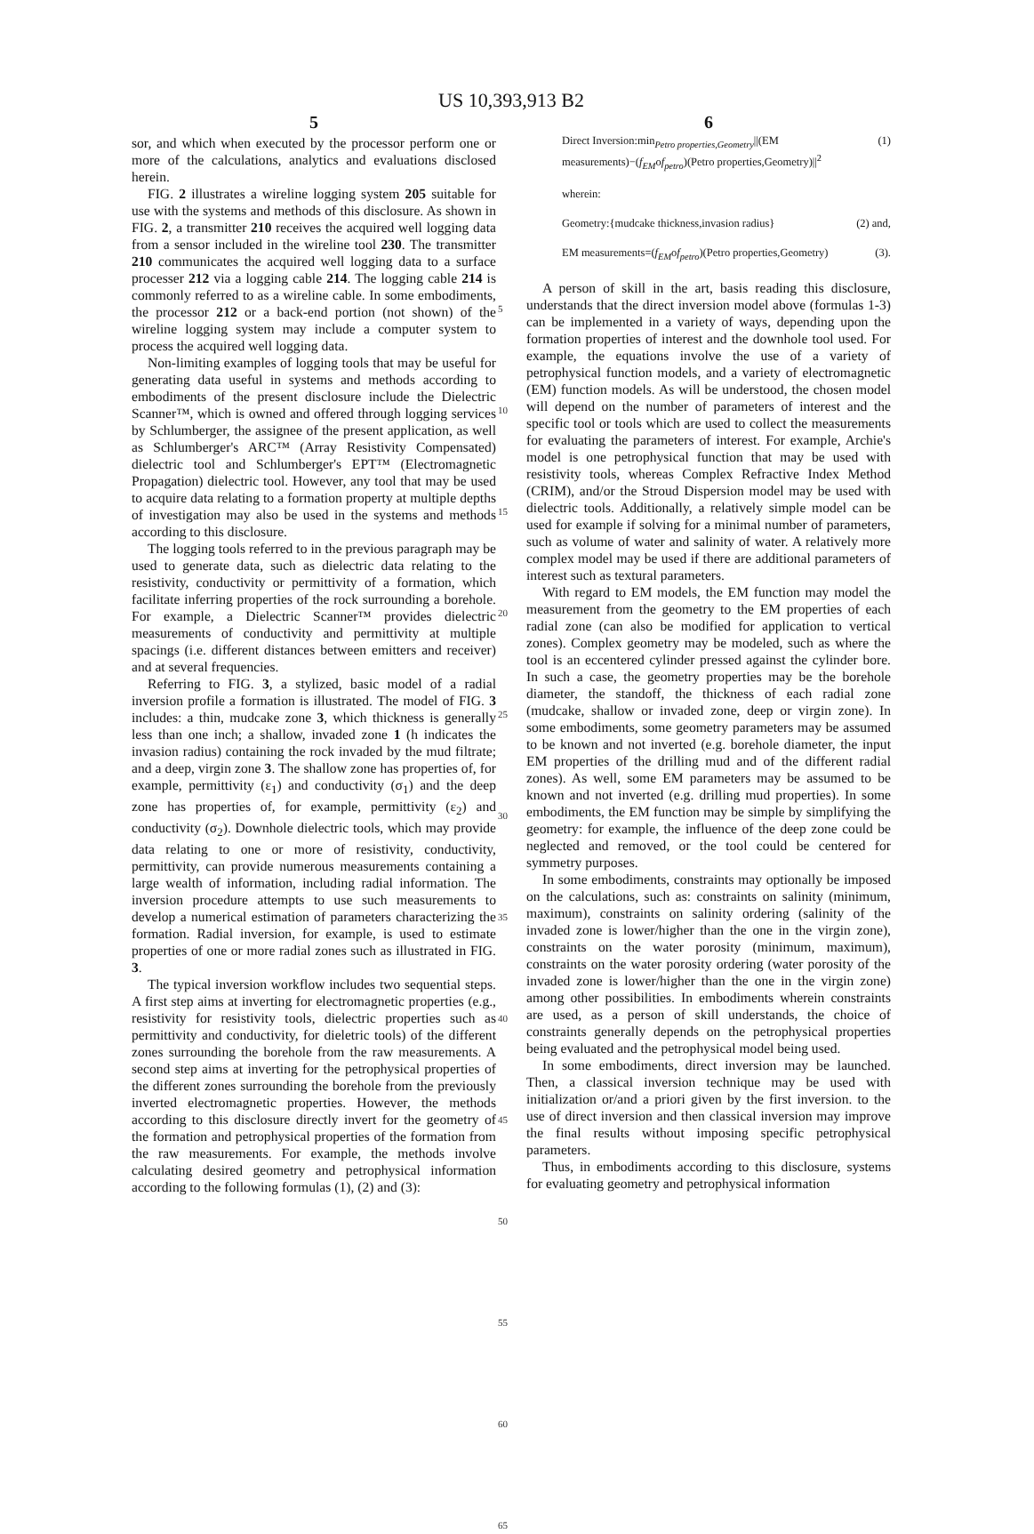US 10,393,913 B2
5
sor, and which when executed by the processor perform one or more of the calculations, analytics and evaluations disclosed herein.
FIG. 2 illustrates a wireline logging system 205 suitable for use with the systems and methods of this disclosure. As shown in FIG. 2, a transmitter 210 receives the acquired well logging data from a sensor included in the wireline tool 230. The transmitter 210 communicates the acquired well logging data to a surface processer 212 via a logging cable 214. The logging cable 214 is commonly referred to as a wireline cable. In some embodiments, the processor 212 or a back-end portion (not shown) of the wireline logging system may include a computer system to process the acquired well logging data.
Non-limiting examples of logging tools that may be useful for generating data useful in systems and methods according to embodiments of the present disclosure include the Dielectric Scanner™, which is owned and offered through logging services by Schlumberger, the assignee of the present application, as well as Schlumberger's ARC™ (Array Resistivity Compensated) dielectric tool and Schlumberger's EPT™ (Electromagnetic Propagation) dielectric tool. However, any tool that may be used to acquire data relating to a formation property at multiple depths of investigation may also be used in the systems and methods according to this disclosure.
The logging tools referred to in the previous paragraph may be used to generate data, such as dielectric data relating to the resistivity, conductivity or permittivity of a formation, which facilitate inferring properties of the rock surrounding a borehole. For example, a Dielectric Scanner™ provides dielectric measurements of conductivity and permittivity at multiple spacings (i.e. different distances between emitters and receiver) and at several frequencies.
Referring to FIG. 3, a stylized, basic model of a radial inversion profile a formation is illustrated. The model of FIG. 3 includes: a thin, mudcake zone 3, which thickness is generally less than one inch; a shallow, invaded zone 1 (h indicates the invasion radius) containing the rock invaded by the mud filtrate; and a deep, virgin zone 3. The shallow zone has properties of, for example, permittivity (ε<sub>1</sub>) and conductivity (σ<sub>1</sub>) and the deep zone has properties of, for example, permittivity (ε<sub>2</sub>) and conductivity (σ<sub>2</sub>). Downhole dielectric tools, which may provide data relating to one or more of resistivity, conductivity, permittivity, can provide numerous measurements containing a large wealth of information, including radial information. The inversion procedure attempts to use such measurements to develop a numerical estimation of parameters characterizing the formation. Radial inversion, for example, is used to estimate properties of one or more radial zones such as illustrated in FIG. 3.
The typical inversion workflow includes two sequential steps. A first step aims at inverting for electromagnetic properties (e.g., resistivity for resistivity tools, dielectric properties such as permittivity and conductivity, for dieletric tools) of the different zones surrounding the borehole from the raw measurements. A second step aims at inverting for the petrophysical properties of the different zones surrounding the borehole from the previously inverted electromagnetic properties. However, the methods according to this disclosure directly invert for the geometry of the formation and petrophysical properties of the formation from the raw measurements. For example, the methods involve calculating desired geometry and petrophysical information according to the following formulas (1), (2) and (3):
5
10
15
20
25
30
35
40
45
50
55
60
65
6
Direct Inversion:min<sub>Petro properties,Geometry</sub>||(EM measurements)−(f<sub>EM</sub>of<sub>petro</sub>)(Petro properties,Geometry)||<sup>2</sup> (1)
wherein:
Geometry:{mudcake thickness,invasion radius} (2) and,
EM measurements=(f<sub>EM</sub>of<sub>petro</sub>)(Petro properties,Geometry) (3).
A person of skill in the art, basis reading this disclosure, understands that the direct inversion model above (formulas 1-3) can be implemented in a variety of ways, depending upon the formation properties of interest and the downhole tool used. For example, the equations involve the use of a variety of petrophysical function models, and a variety of electromagnetic (EM) function models. As will be understood, the chosen model will depend on the number of parameters of interest and the specific tool or tools which are used to collect the measurements for evaluating the parameters of interest. For example, Archie's model is one petrophysical function that may be used with resistivity tools, whereas Complex Refractive Index Method (CRIM), and/or the Stroud Dispersion model may be used with dielectric tools. Additionally, a relatively simple model can be used for example if solving for a minimal number of parameters, such as volume of water and salinity of water. A relatively more complex model may be used if there are additional parameters of interest such as textural parameters.
With regard to EM models, the EM function may model the measurement from the geometry to the EM properties of each radial zone (can also be modified for application to vertical zones). Complex geometry may be modeled, such as where the tool is an eccentered cylinder pressed against the cylinder bore. In such a case, the geometry properties may be the borehole diameter, the standoff, the thickness of each radial zone (mudcake, shallow or invaded zone, deep or virgin zone). In some embodiments, some geometry parameters may be assumed to be known and not inverted (e.g. borehole diameter, the input EM properties of the drilling mud and of the different radial zones). As well, some EM parameters may be assumed to be known and not inverted (e.g. drilling mud properties). In some embodiments, the EM function may be simple by simplifying the geometry: for example, the influence of the deep zone could be neglected and removed, or the tool could be centered for symmetry purposes.
In some embodiments, constraints may optionally be imposed on the calculations, such as: constraints on salinity (minimum, maximum), constraints on salinity ordering (salinity of the invaded zone is lower/higher than the one in the virgin zone), constraints on the water porosity (minimum, maximum), constraints on the water porosity ordering (water porosity of the invaded zone is lower/higher than the one in the virgin zone) among other possibilities. In embodiments wherein constraints are used, as a person of skill understands, the choice of constraints generally depends on the petrophysical properties being evaluated and the petrophysical model being used.
In some embodiments, direct inversion may be launched. Then, a classical inversion technique may be used with initialization or/and a priori given by the first inversion. to the use of direct inversion and then classical inversion may improve the final results without imposing specific petrophysical parameters.
Thus, in embodiments according to this disclosure, systems for evaluating geometry and petrophysical information